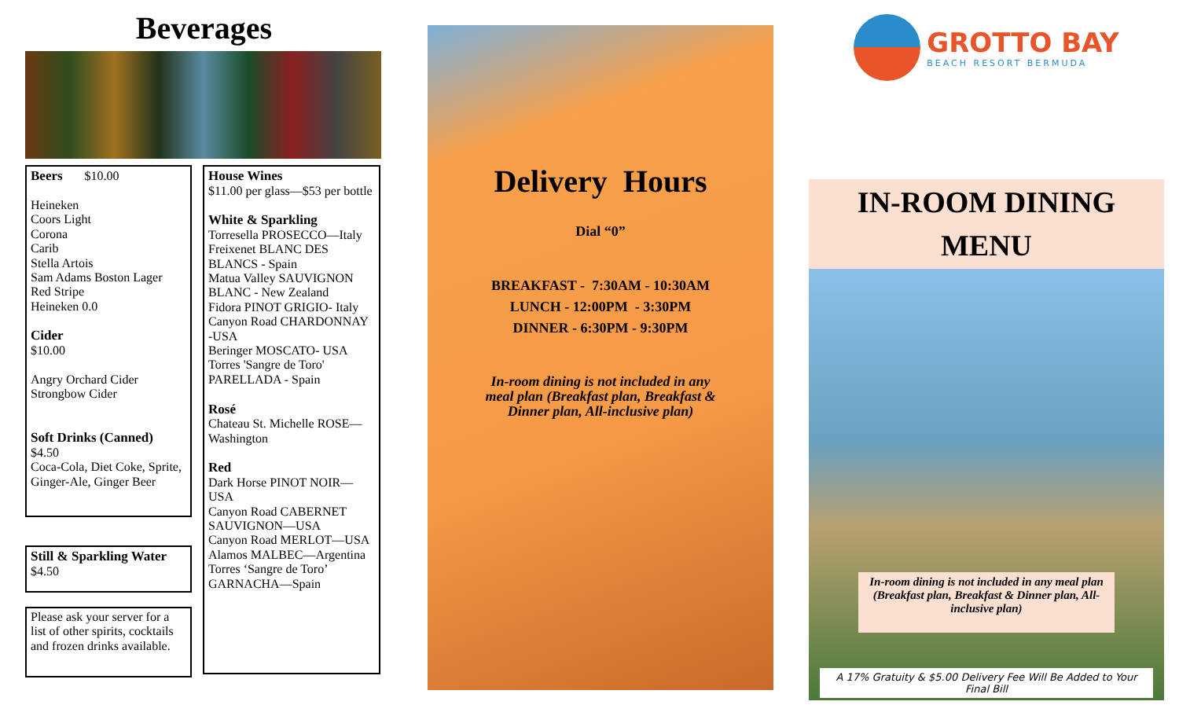Beverages
Beers $10.00
Heineken
Coors Light
Corona
Carib
Stella Artois
Sam Adams Boston Lager
Red Stripe
Heineken 0.0
Cider
$10.00
Angry Orchard Cider
Strongbow Cider
Soft Drinks (Canned)
$4.50
Coca-Cola, Diet Coke, Sprite, Ginger-Ale, Ginger Beer
Still & Sparkling Water
$4.50
Please ask your server for a list of other spirits, cocktails and frozen drinks available.
House Wines
$11.00 per glass—$53 per bottle
White & Sparkling
Torresella PROSECCO—Italy
Freixenet BLANC DES BLANCS - Spain
Matua Valley SAUVIGNON BLANC - New Zealand
Fidora PINOT GRIGIO- Italy
Canyon Road CHARDONNAY -USA
Beringer MOSCATO- USA
Torres 'Sangre de Toro' PARELLADA - Spain
Rosé
Chateau St. Michelle ROSE—Washington
Red
Dark Horse PINOT NOIR—USA
Canyon Road CABERNET SAUVIGNON—USA
Canyon Road MERLOT—USA
Alamos MALBEC—Argentina
Torres ‘Sangre de Toro’ GARNACHA—Spain
Delivery Hours
Dial “0”
BREAKFAST - 7:30AM - 10:30AM
LUNCH - 12:00PM - 3:30PM
DINNER - 6:30PM - 9:30PM
In-room dining is not included in any meal plan (Breakfast plan, Breakfast & Dinner plan, All-inclusive plan)
GROTTO BAY
BEACH RESORT BERMUDA
IN-ROOM DINING
MENU
In-room dining is not included in any meal plan (Breakfast plan, Breakfast & Dinner plan, All-inclusive plan)
A 17% Gratuity & $5.00 Delivery Fee Will Be Added to Your Final Bill